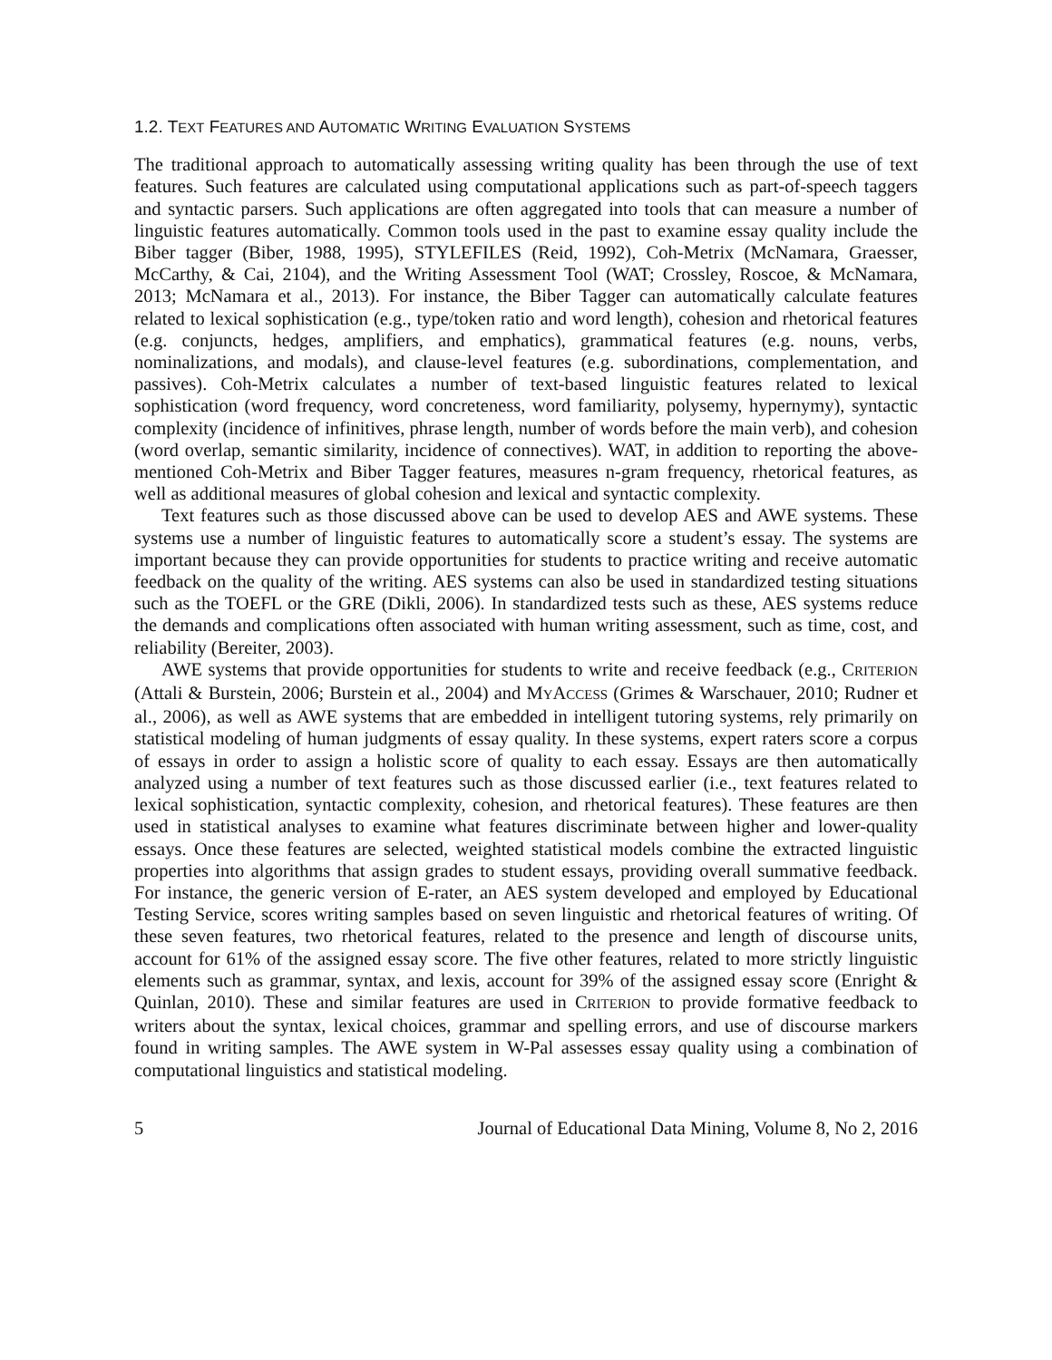1.2. TEXT FEATURES AND AUTOMATIC WRITING EVALUATION SYSTEMS
The traditional approach to automatically assessing writing quality has been through the use of text features. Such features are calculated using computational applications such as part-of-speech taggers and syntactic parsers. Such applications are often aggregated into tools that can measure a number of linguistic features automatically. Common tools used in the past to examine essay quality include the Biber tagger (Biber, 1988, 1995), STYLEFILES (Reid, 1992), Coh-Metrix (McNamara, Graesser, McCarthy, & Cai, 2104), and the Writing Assessment Tool (WAT; Crossley, Roscoe, & McNamara, 2013; McNamara et al., 2013). For instance, the Biber Tagger can automatically calculate features related to lexical sophistication (e.g., type/token ratio and word length), cohesion and rhetorical features (e.g. conjuncts, hedges, amplifiers, and emphatics), grammatical features (e.g. nouns, verbs, nominalizations, and modals), and clause-level features (e.g. subordinations, complementation, and passives). Coh-Metrix calculates a number of text-based linguistic features related to lexical sophistication (word frequency, word concreteness, word familiarity, polysemy, hypernymy), syntactic complexity (incidence of infinitives, phrase length, number of words before the main verb), and cohesion (word overlap, semantic similarity, incidence of connectives). WAT, in addition to reporting the above-mentioned Coh-Metrix and Biber Tagger features, measures n-gram frequency, rhetorical features, as well as additional measures of global cohesion and lexical and syntactic complexity.
Text features such as those discussed above can be used to develop AES and AWE systems. These systems use a number of linguistic features to automatically score a student’s essay. The systems are important because they can provide opportunities for students to practice writing and receive automatic feedback on the quality of the writing. AES systems can also be used in standardized testing situations such as the TOEFL or the GRE (Dikli, 2006). In standardized tests such as these, AES systems reduce the demands and complications often associated with human writing assessment, such as time, cost, and reliability (Bereiter, 2003).
AWE systems that provide opportunities for students to write and receive feedback (e.g., CRITERION (Attali & Burstein, 2006; Burstein et al., 2004) and MYACCESS (Grimes & Warschauer, 2010; Rudner et al., 2006), as well as AWE systems that are embedded in intelligent tutoring systems, rely primarily on statistical modeling of human judgments of essay quality. In these systems, expert raters score a corpus of essays in order to assign a holistic score of quality to each essay. Essays are then automatically analyzed using a number of text features such as those discussed earlier (i.e., text features related to lexical sophistication, syntactic complexity, cohesion, and rhetorical features). These features are then used in statistical analyses to examine what features discriminate between higher and lower-quality essays. Once these features are selected, weighted statistical models combine the extracted linguistic properties into algorithms that assign grades to student essays, providing overall summative feedback. For instance, the generic version of E-rater, an AES system developed and employed by Educational Testing Service, scores writing samples based on seven linguistic and rhetorical features of writing. Of these seven features, two rhetorical features, related to the presence and length of discourse units, account for 61% of the assigned essay score. The five other features, related to more strictly linguistic elements such as grammar, syntax, and lexis, account for 39% of the assigned essay score (Enright & Quinlan, 2010). These and similar features are used in CRITERION to provide formative feedback to writers about the syntax, lexical choices, grammar and spelling errors, and use of discourse markers found in writing samples. The AWE system in W-Pal assesses essay quality using a combination of computational linguistics and statistical modeling.
5 Journal of Educational Data Mining, Volume 8, No 2, 2016